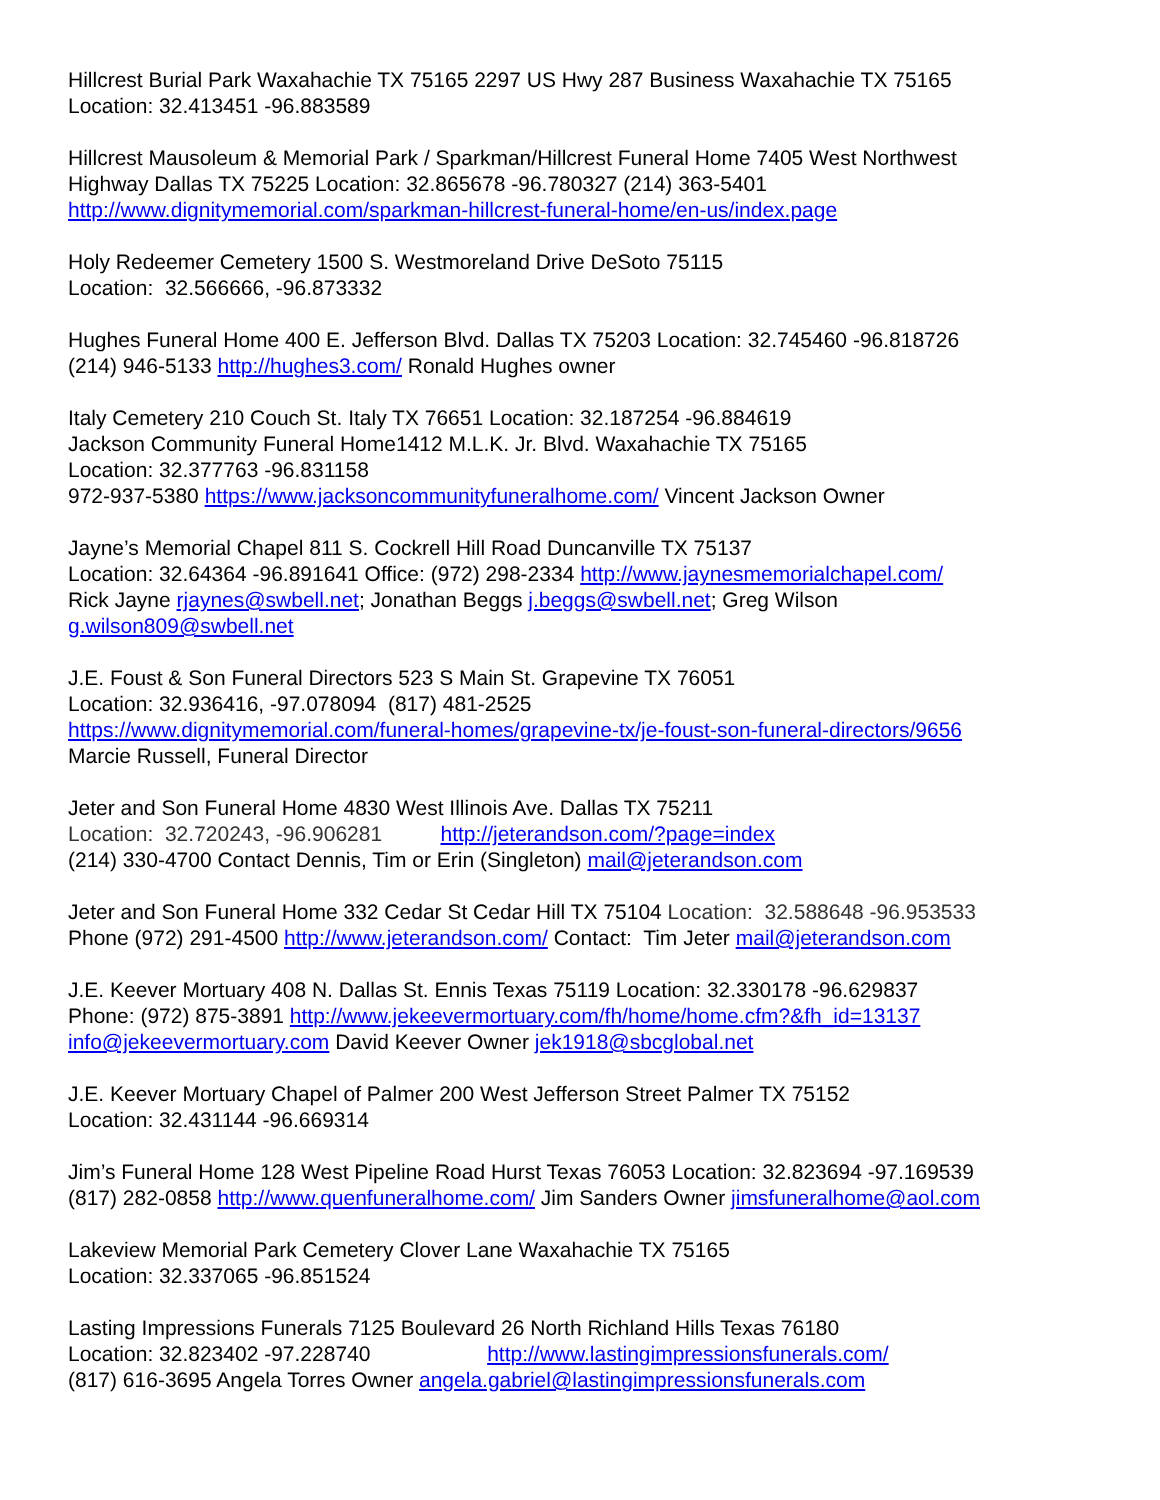Hillcrest Burial Park Waxahachie TX 75165 2297 US Hwy 287 Business Waxahachie TX 75165 Location: 32.413451 -96.883589
Hillcrest Mausoleum & Memorial Park / Sparkman/Hillcrest Funeral Home 7405 West Northwest Highway Dallas TX 75225 Location: 32.865678 -96.780327 (214) 363-5401 http://www.dignitymemorial.com/sparkman-hillcrest-funeral-home/en-us/index.page
Holy Redeemer Cemetery 1500 S. Westmoreland Drive DeSoto 75115 Location: 32.566666, -96.873332
Hughes Funeral Home 400 E. Jefferson Blvd. Dallas TX 75203 Location: 32.745460 -96.818726 (214) 946-5133 http://hughes3.com/ Ronald Hughes owner
Italy Cemetery 210 Couch St. Italy TX 76651 Location: 32.187254 -96.884619 Jackson Community Funeral Home1412 M.L.K. Jr. Blvd. Waxahachie TX 75165 Location: 32.377763 -96.831158 972-937-5380 https://www.jacksoncommunityfuneralhome.com/ Vincent Jackson Owner
Jayne’s Memorial Chapel 811 S. Cockrell Hill Road Duncanville TX 75137 Location: 32.64364 -96.891641 Office: (972) 298-2334 http://www.jaynesmemorialchapel.com/ Rick Jayne rjaynes@swbell.net; Jonathan Beggs j.beggs@swbell.net; Greg Wilson g.wilson809@swbell.net
J.E. Foust & Son Funeral Directors 523 S Main St. Grapevine TX 76051 Location: 32.936416, -97.078094 (817) 481-2525 https://www.dignitymemorial.com/funeral-homes/grapevine-tx/je-foust-son-funeral-directors/9656 Marcie Russell, Funeral Director
Jeter and Son Funeral Home 4830 West Illinois Ave. Dallas TX 75211 Location: 32.720243, -96.906281 http://jeterandson.com/?page=index (214) 330-4700 Contact Dennis, Tim or Erin (Singleton) mail@jeterandson.com
Jeter and Son Funeral Home 332 Cedar St Cedar Hill TX 75104 Location: 32.588648 -96.953533 Phone (972) 291-4500 http://www.jeterandson.com/ Contact: Tim Jeter mail@jeterandson.com
J.E. Keever Mortuary 408 N. Dallas St. Ennis Texas 75119 Location: 32.330178 -96.629837 Phone: (972) 875-3891 http://www.jekeevermortuary.com/fh/home/home.cfm?&fh_id=13137 info@jekeevermortuary.com David Keever Owner jek1918@sbcglobal.net
J.E. Keever Mortuary Chapel of Palmer 200 West Jefferson Street Palmer TX 75152 Location: 32.431144 -96.669314
Jim’s Funeral Home 128 West Pipeline Road Hurst Texas 76053 Location: 32.823694 -97.169539 (817) 282-0858 http://www.quenfuneralhome.com/ Jim Sanders Owner jimsfuneralhome@aol.com
Lakeview Memorial Park Cemetery Clover Lane Waxahachie TX 75165 Location: 32.337065 -96.851524
Lasting Impressions Funerals 7125 Boulevard 26 North Richland Hills Texas 76180 Location: 32.823402 -97.228740 http://www.lastingimpressionsfunerals.com/ (817) 616-3695 Angela Torres Owner angela.gabriel@lastingimpressionsfunerals.com